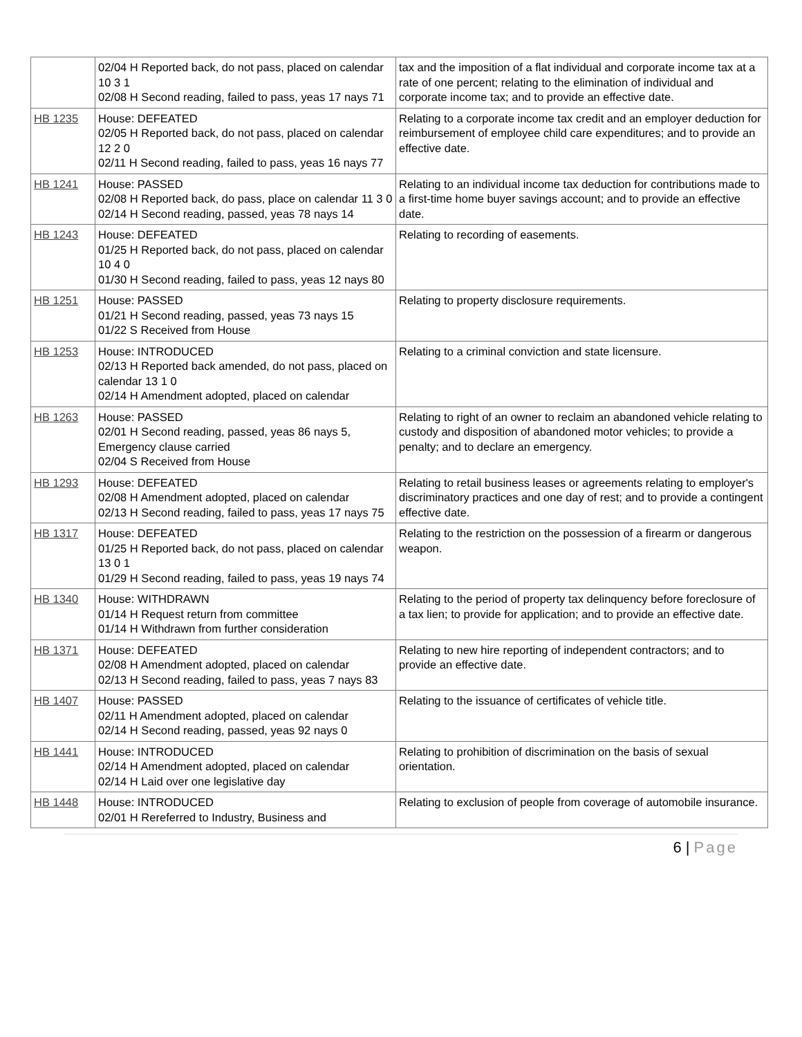| | 02/04 H Reported back, do not pass, placed on calendar 10 3 1 02/08 H Second reading, failed to pass, yeas 17 nays 71 | tax and the imposition of a flat individual and corporate income tax at a rate of one percent; relating to the elimination of individual and corporate income tax; and to provide an effective date. |
| HB 1235 | House: DEFEATED 02/05 H Reported back, do not pass, placed on calendar 12 2 0 02/11 H Second reading, failed to pass, yeas 16 nays 77 | Relating to a corporate income tax credit and an employer deduction for reimbursement of employee child care expenditures; and to provide an effective date. |
| HB 1241 | House: PASSED 02/08 H Reported back, do pass, place on calendar 11 3 0 02/14 H Second reading, passed, yeas 78 nays 14 | Relating to an individual income tax deduction for contributions made to a first-time home buyer savings account; and to provide an effective date. |
| HB 1243 | House: DEFEATED 01/25 H Reported back, do not pass, placed on calendar 10 4 0 01/30 H Second reading, failed to pass, yeas 12 nays 80 | Relating to recording of easements. |
| HB 1251 | House: PASSED 01/21 H Second reading, passed, yeas 73 nays 15 01/22 S Received from House | Relating to property disclosure requirements. |
| HB 1253 | House: INTRODUCED 02/13 H Reported back amended, do not pass, placed on calendar 13 1 0 02/14 H Amendment adopted, placed on calendar | Relating to a criminal conviction and state licensure. |
| HB 1263 | House: PASSED 02/01 H Second reading, passed, yeas 86 nays 5, Emergency clause carried 02/04 S Received from House | Relating to right of an owner to reclaim an abandoned vehicle relating to custody and disposition of abandoned motor vehicles; to provide a penalty; and to declare an emergency. |
| HB 1293 | House: DEFEATED 02/08 H Amendment adopted, placed on calendar 02/13 H Second reading, failed to pass, yeas 17 nays 75 | Relating to retail business leases or agreements relating to employer's discriminatory practices and one day of rest; and to provide a contingent effective date. |
| HB 1317 | House: DEFEATED 01/25 H Reported back, do not pass, placed on calendar 13 0 1 01/29 H Second reading, failed to pass, yeas 19 nays 74 | Relating to the restriction on the possession of a firearm or dangerous weapon. |
| HB 1340 | House: WITHDRAWN 01/14 H Request return from committee 01/14 H Withdrawn from further consideration | Relating to the period of property tax delinquency before foreclosure of a tax lien; to provide for application; and to provide an effective date. |
| HB 1371 | House: DEFEATED 02/08 H Amendment adopted, placed on calendar 02/13 H Second reading, failed to pass, yeas 7 nays 83 | Relating to new hire reporting of independent contractors; and to provide an effective date. |
| HB 1407 | House: PASSED 02/11 H Amendment adopted, placed on calendar 02/14 H Second reading, passed, yeas 92 nays 0 | Relating to the issuance of certificates of vehicle title. |
| HB 1441 | House: INTRODUCED 02/14 H Amendment adopted, placed on calendar 02/14 H Laid over one legislative day | Relating to prohibition of discrimination on the basis of sexual orientation. |
| HB 1448 | House: INTRODUCED 02/01 H Rereferred to Industry, Business and | Relating to exclusion of people from coverage of automobile insurance. |
6 | Page